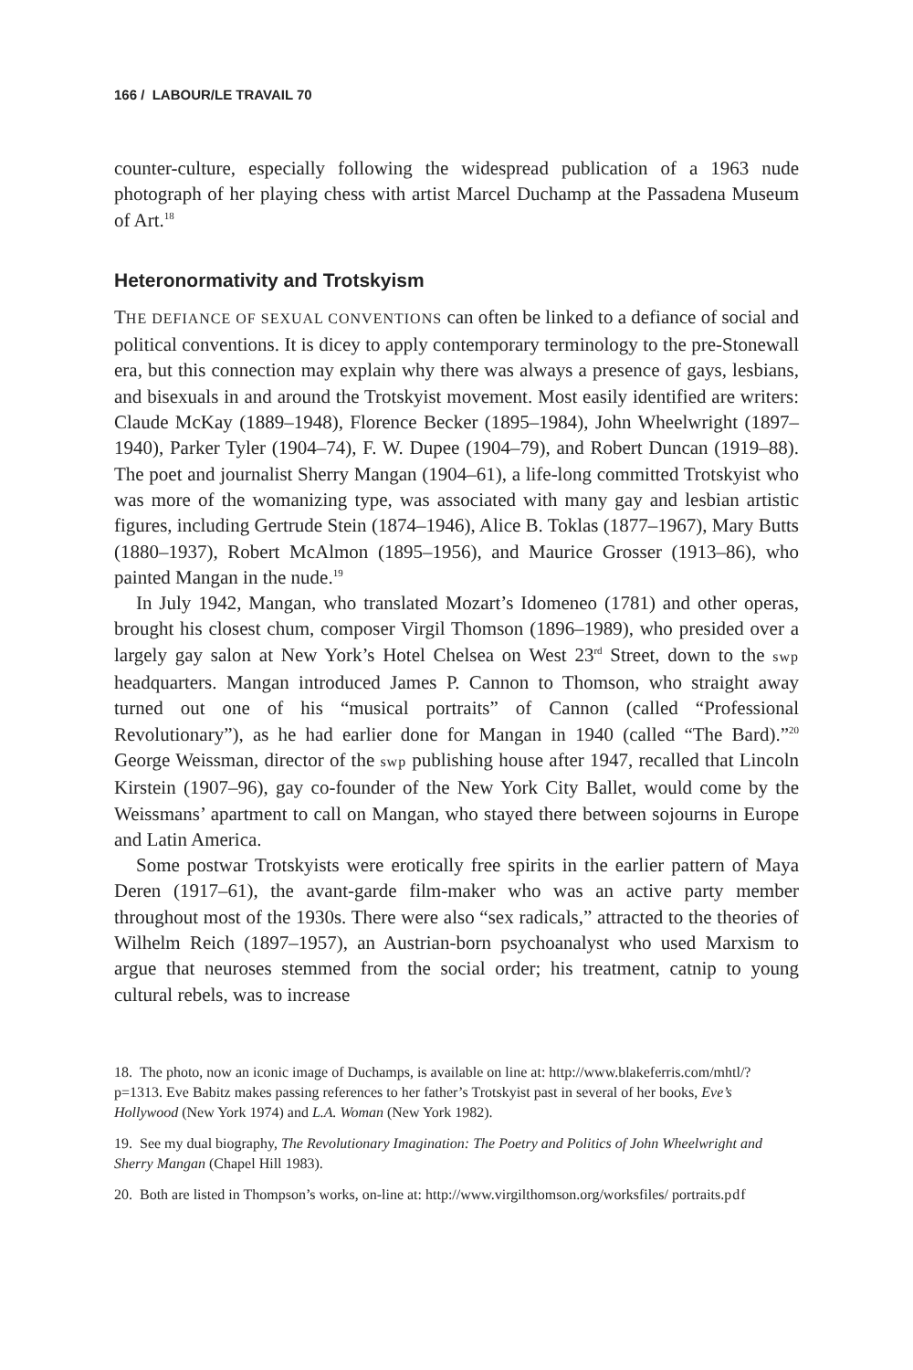166 / LABOUR/LE TRAVAIL 70
counter-culture, especially following the widespread publication of a 1963 nude photograph of her playing chess with artist Marcel Duchamp at the Passadena Museum of Art.<sup>18</sup>
Heteronormativity and Trotskyism
THE DEFIANCE OF SEXUAL CONVENTIONS can often be linked to a defiance of social and political conventions. It is dicey to apply contemporary terminology to the pre-Stonewall era, but this connection may explain why there was always a presence of gays, lesbians, and bisexuals in and around the Trotskyist movement. Most easily identified are writers: Claude McKay (1889–1948), Florence Becker (1895–1984), John Wheelwright (1897–1940), Parker Tyler (1904–74), F. W. Dupee (1904–79), and Robert Duncan (1919–88). The poet and journalist Sherry Mangan (1904–61), a life-long committed Trotskyist who was more of the womanizing type, was associated with many gay and lesbian artistic figures, including Gertrude Stein (1874–1946), Alice B. Toklas (1877–1967), Mary Butts (1880–1937), Robert McAlmon (1895–1956), and Maurice Grosser (1913–86), who painted Mangan in the nude.<sup>19</sup>
In July 1942, Mangan, who translated Mozart’s Idomeneo (1781) and other operas, brought his closest chum, composer Virgil Thomson (1896–1989), who presided over a largely gay salon at New York’s Hotel Chelsea on West 23<sup>rd</sup> Street, down to the swp headquarters. Mangan introduced James P. Cannon to Thomson, who straight away turned out one of his “musical portraits” of Cannon (called “Professional Revolutionary”), as he had earlier done for Mangan in 1940 (called “The Bard).”<sup>20</sup> George Weissman, director of the swp publishing house after 1947, recalled that Lincoln Kirstein (1907–96), gay co-founder of the New York City Ballet, would come by the Weissmans’ apartment to call on Mangan, who stayed there between sojourns in Europe and Latin America.
Some postwar Trotskyists were erotically free spirits in the earlier pattern of Maya Deren (1917–61), the avant-garde film-maker who was an active party member throughout most of the 1930s. There were also “sex radicals,” attracted to the theories of Wilhelm Reich (1897–1957), an Austrian-born psychoanalyst who used Marxism to argue that neuroses stemmed from the social order; his treatment, catnip to young cultural rebels, was to increase
18. The photo, now an iconic image of Duchamps, is available on line at: http://www.blakeferris.com/mhtl/?p=1313. Eve Babitz makes passing references to her father’s Trotskyist past in several of her books, Eve’s Hollywood (New York 1974) and L.A. Woman (New York 1982).
19. See my dual biography, The Revolutionary Imagination: The Poetry and Politics of John Wheelwright and Sherry Mangan (Chapel Hill 1983).
20. Both are listed in Thompson’s works, on-line at: http://www.virgilthomson.org/worksfiles/ portraits.pdf